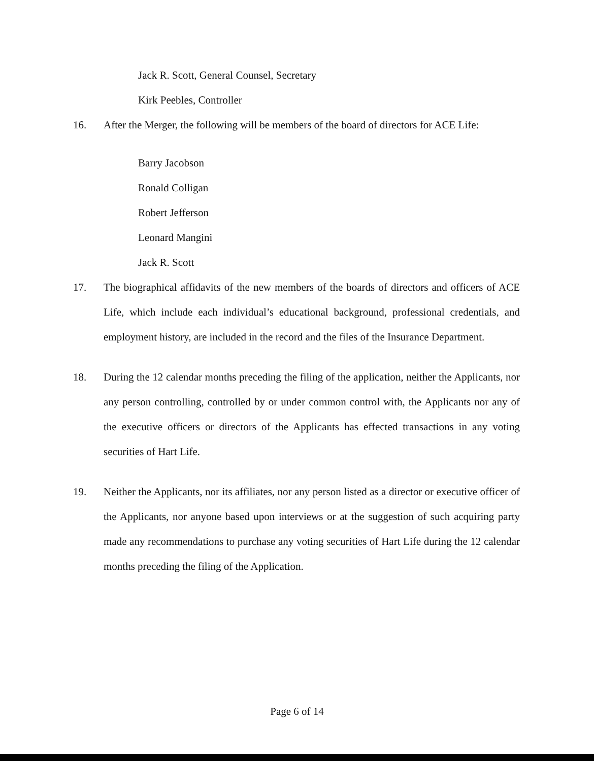Jack R. Scott, General Counsel, Secretary
Kirk Peebles, Controller
16. After the Merger, the following will be members of the board of directors for ACE Life:
Barry Jacobson
Ronald Colligan
Robert Jefferson
Leonard Mangini
Jack R. Scott
17. The biographical affidavits of the new members of the boards of directors and officers of ACE Life, which include each individual’s educational background, professional credentials, and employment history, are included in the record and the files of the Insurance Department.
18. During the 12 calendar months preceding the filing of the application, neither the Applicants, nor any person controlling, controlled by or under common control with, the Applicants nor any of the executive officers or directors of the Applicants has effected transactions in any voting securities of Hart Life.
19. Neither the Applicants, nor its affiliates, nor any person listed as a director or executive officer of the Applicants, nor anyone based upon interviews or at the suggestion of such acquiring party made any recommendations to purchase any voting securities of Hart Life during the 12 calendar months preceding the filing of the Application.
Page 6 of 14